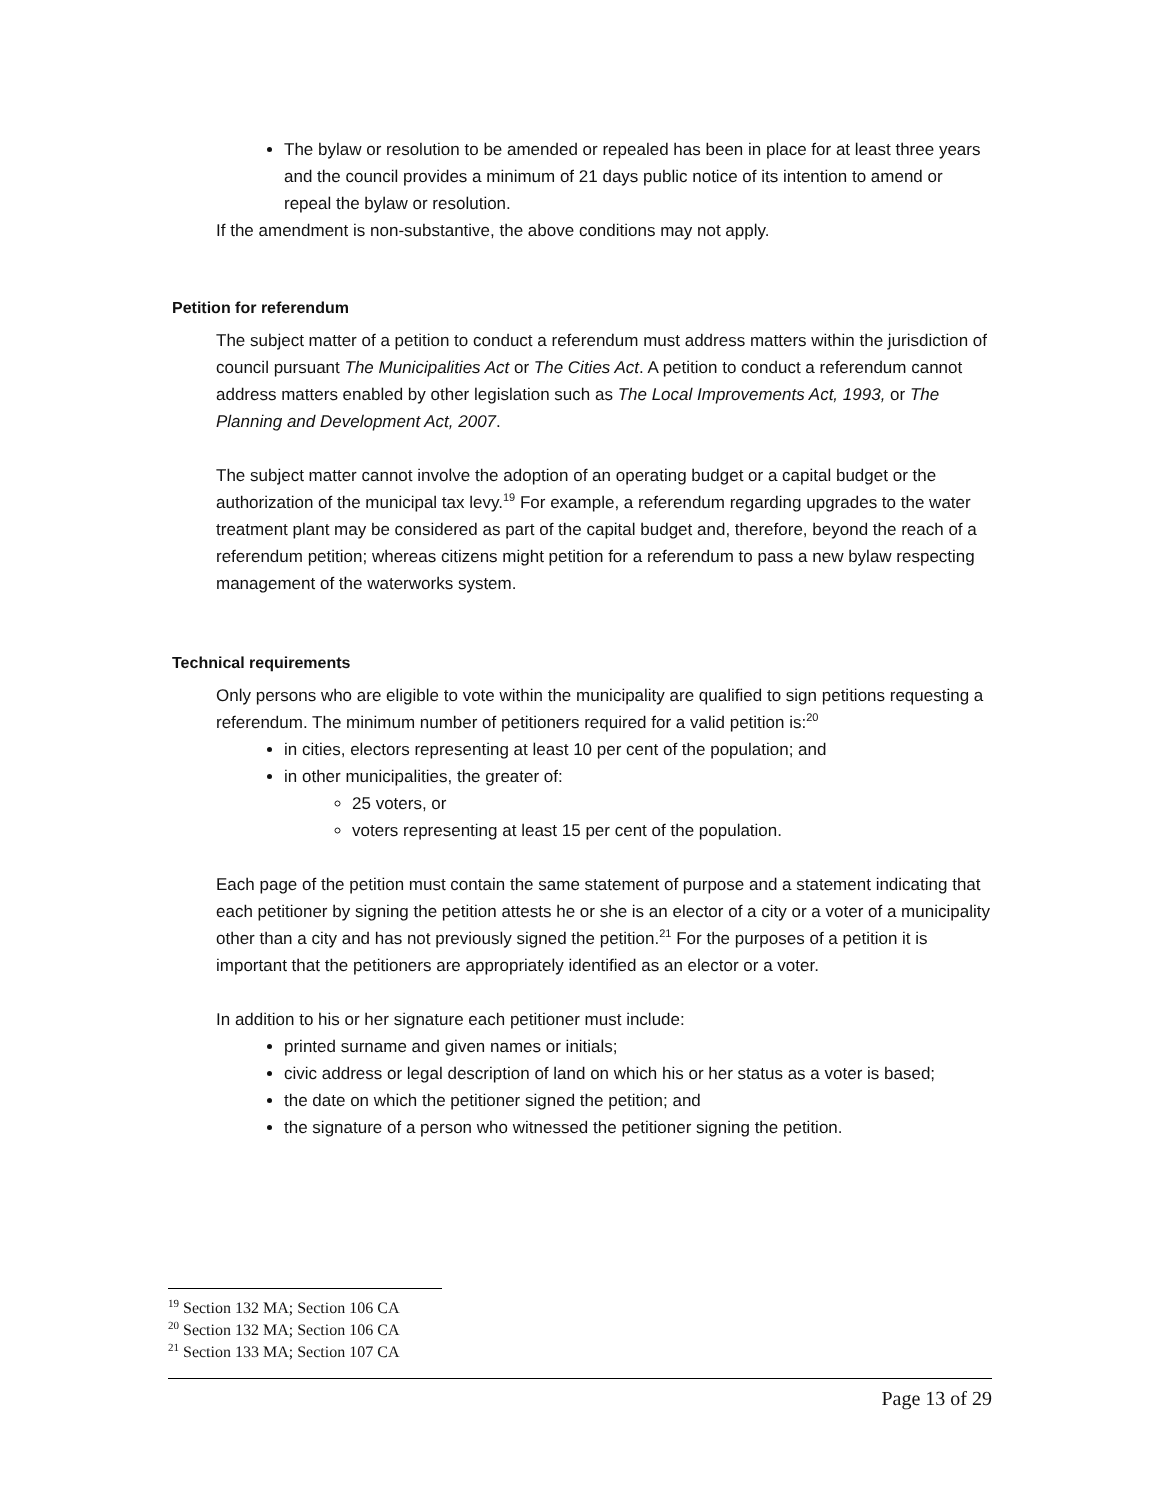The bylaw or resolution to be amended or repealed has been in place for at least three years and the council provides a minimum of 21 days public notice of its intention to amend or repeal the bylaw or resolution.
If the amendment is non-substantive, the above conditions may not apply.
Petition for referendum
The subject matter of a petition to conduct a referendum must address matters within the jurisdiction of council pursuant The Municipalities Act or The Cities Act. A petition to conduct a referendum cannot address matters enabled by other legislation such as The Local Improvements Act, 1993, or The Planning and Development Act, 2007.
The subject matter cannot involve the adoption of an operating budget or a capital budget or the authorization of the municipal tax levy.<sup>19</sup> For example, a referendum regarding upgrades to the water treatment plant may be considered as part of the capital budget and, therefore, beyond the reach of a referendum petition; whereas citizens might petition for a referendum to pass a new bylaw respecting management of the waterworks system.
Technical requirements
Only persons who are eligible to vote within the municipality are qualified to sign petitions requesting a referendum. The minimum number of petitioners required for a valid petition is:<sup>20</sup>
in cities, electors representing at least 10 per cent of the population; and
in other municipalities, the greater of:
25 voters, or
voters representing at least 15 per cent of the population.
Each page of the petition must contain the same statement of purpose and a statement indicating that each petitioner by signing the petition attests he or she is an elector of a city or a voter of a municipality other than a city and has not previously signed the petition.<sup>21</sup> For the purposes of a petition it is important that the petitioners are appropriately identified as an elector or a voter.
In addition to his or her signature each petitioner must include:
printed surname and given names or initials;
civic address or legal description of land on which his or her status as a voter is based;
the date on which the petitioner signed the petition; and
the signature of a person who witnessed the petitioner signing the petition.
<sup>19</sup> Section 132 MA; Section 106 CA
<sup>20</sup> Section 132 MA; Section 106 CA
<sup>21</sup> Section 133 MA; Section 107 CA
Page 13 of 29